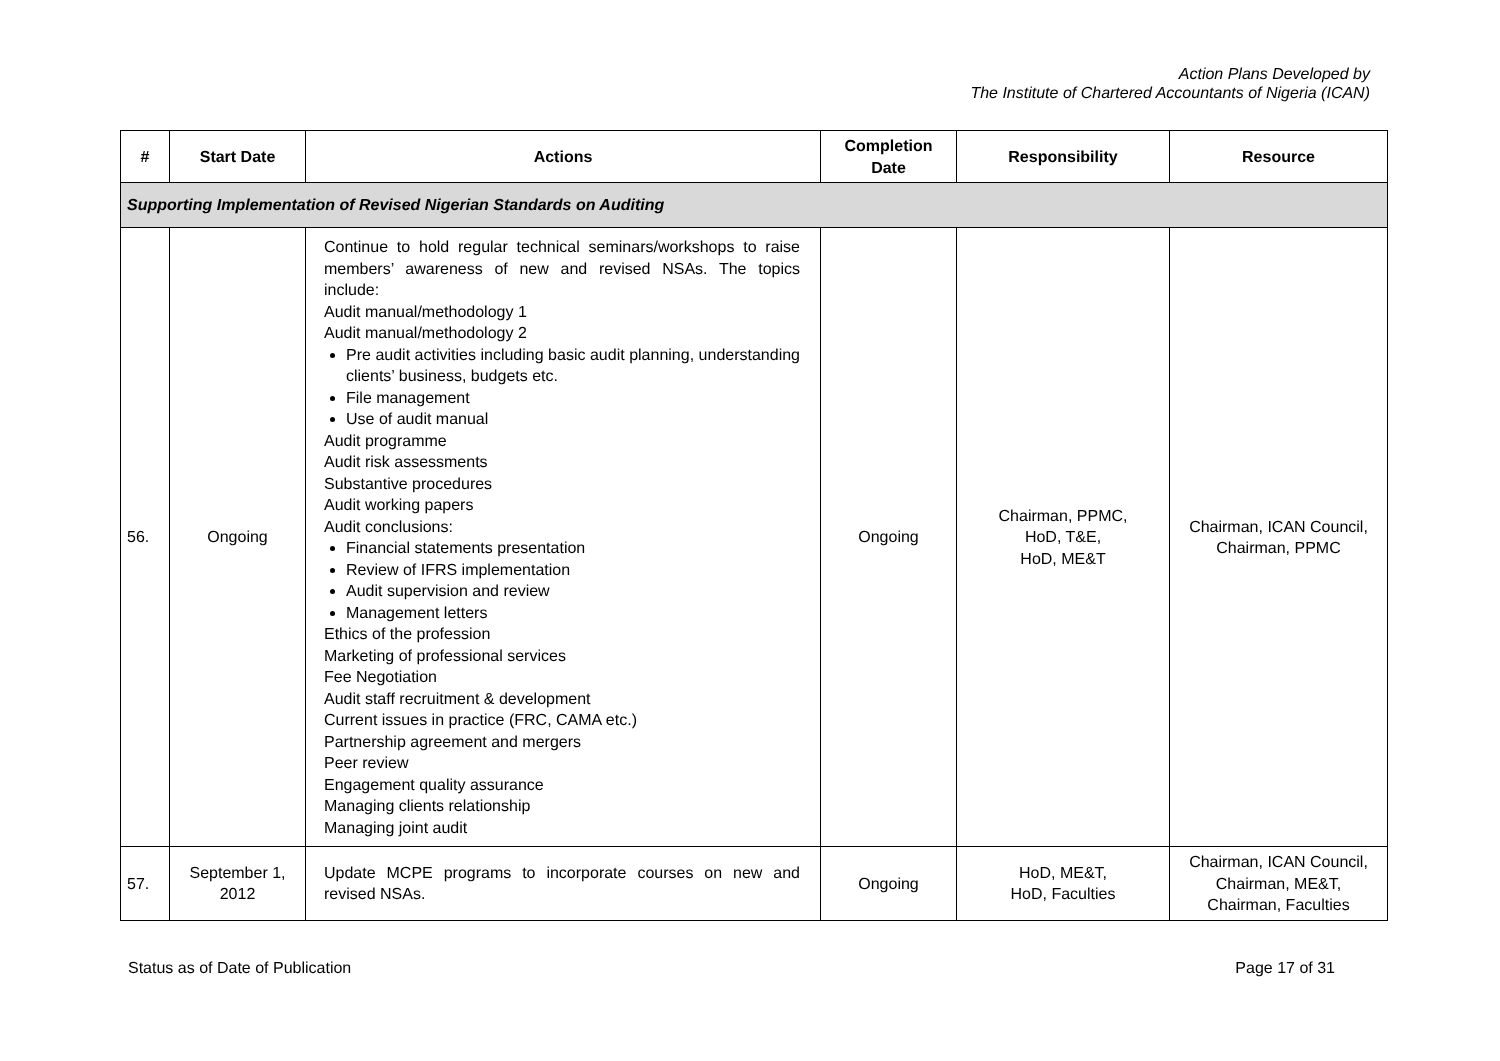Action Plans Developed by
The Institute of Chartered Accountants of Nigeria (ICAN)
| # | Start Date | Actions | Completion Date | Responsibility | Resource |
| --- | --- | --- | --- | --- | --- |
| Supporting Implementation of Revised Nigerian Standards on Auditing | | | | | |
| 56. | Ongoing | Continue to hold regular technical seminars/workshops to raise members’ awareness of new and revised NSAs. The topics include: Audit manual/methodology 1 Audit manual/methodology 2 Pre audit activities including basic audit planning, understanding clients’ business, budgets etc. File management Use of audit manual Audit programme Audit risk assessments Substantive procedures Audit working papers Audit conclusions: Financial statements presentation Review of IFRS implementation Audit supervision and review Management letters Ethics of the profession Marketing of professional services Fee Negotiation Audit staff recruitment & development Current issues in practice (FRC, CAMA etc.) Partnership agreement and mergers Peer review Engagement quality assurance Managing clients relationship Managing joint audit | Ongoing | Chairman, PPMC, HoD, T&E, HoD, ME&T | Chairman, ICAN Council, Chairman, PPMC |
| 57. | September 1, 2012 | Update MCPE programs to incorporate courses on new and revised NSAs. | Ongoing | HoD, ME&T, HoD, Faculties | Chairman, ICAN Council, Chairman, ME&T, Chairman, Faculties |
Status as of Date of Publication Page 17 of 31